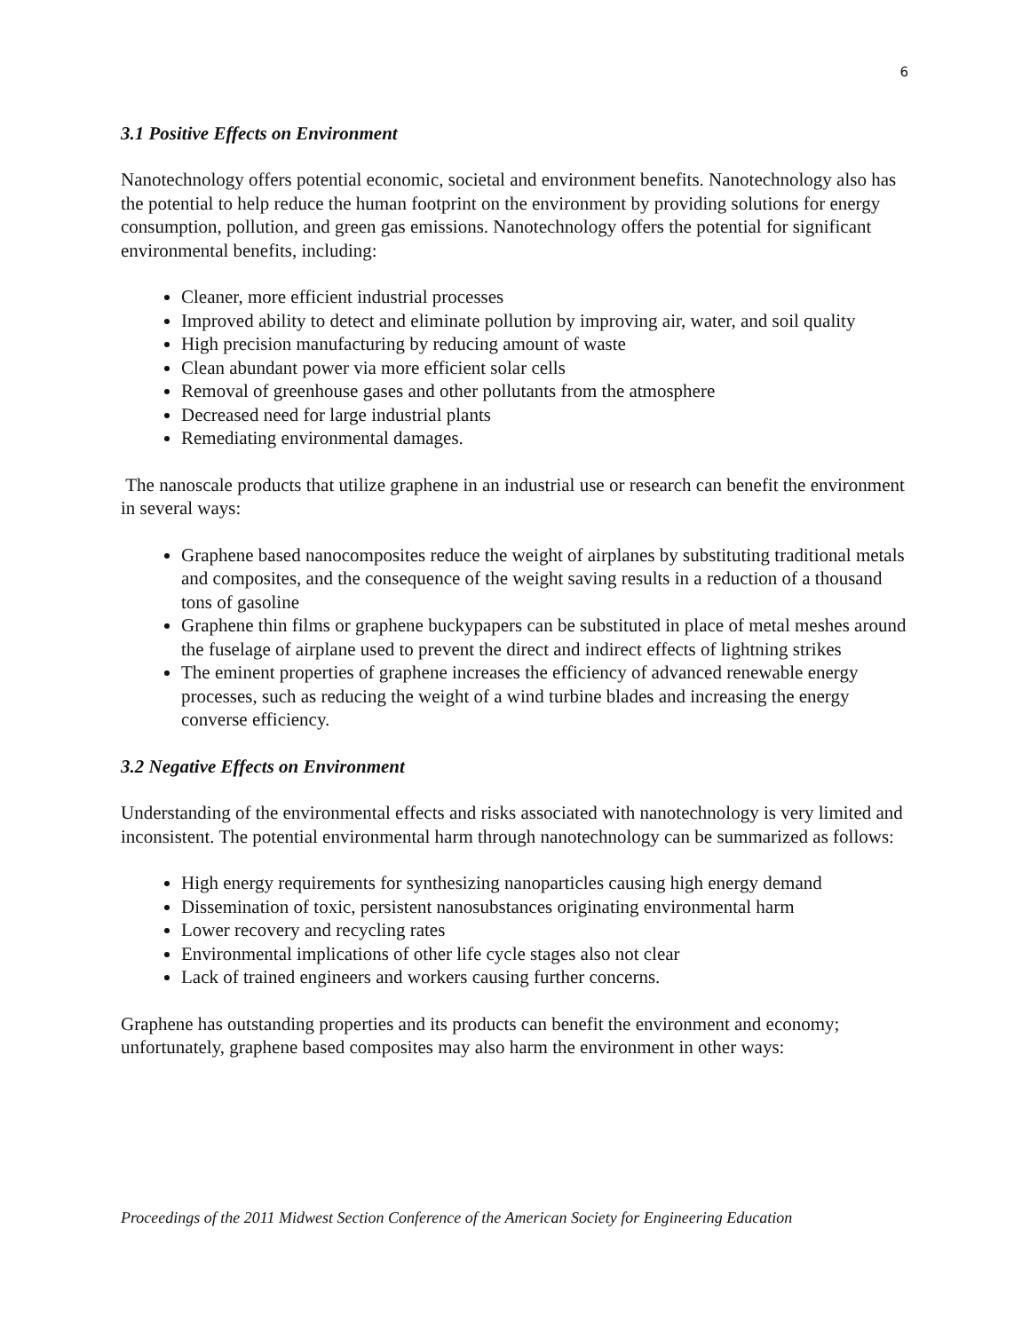6
3.1 Positive Effects on Environment
Nanotechnology offers potential economic, societal and environment benefits. Nanotechnology also has the potential to help reduce the human footprint on the environment by providing solutions for energy consumption, pollution, and green gas emissions. Nanotechnology offers the potential for significant environmental benefits, including:
Cleaner, more efficient industrial processes
Improved ability to detect and eliminate pollution by improving air, water, and soil quality
High precision manufacturing by reducing amount of waste
Clean abundant power via more efficient solar cells
Removal of greenhouse gases and other pollutants from the atmosphere
Decreased need for large industrial plants
Remediating environmental damages.
The nanoscale products that utilize graphene in an industrial use or research can benefit the environment in several ways:
Graphene based nanocomposites reduce the weight of airplanes by substituting traditional metals and composites, and the consequence of the weight saving results in a reduction of a thousand tons of gasoline
Graphene thin films or graphene buckypapers can be substituted in place of metal meshes around the fuselage of airplane used to prevent the direct and indirect effects of lightning strikes
The eminent properties of graphene increases the efficiency of advanced renewable energy processes, such as reducing the weight of a wind turbine blades and increasing the energy converse efficiency.
3.2 Negative Effects on Environment
Understanding of the environmental effects and risks associated with nanotechnology is very limited and inconsistent. The potential environmental harm through nanotechnology can be summarized as follows:
High energy requirements for synthesizing nanoparticles causing high energy demand
Dissemination of toxic, persistent nanosubstances originating environmental harm
Lower recovery and recycling rates
Environmental implications of other life cycle stages also not clear
Lack of trained engineers and workers causing further concerns.
Graphene has outstanding properties and its products can benefit the environment and economy; unfortunately, graphene based composites may also harm the environment in other ways:
Proceedings of the 2011 Midwest Section Conference of the American Society for Engineering Education